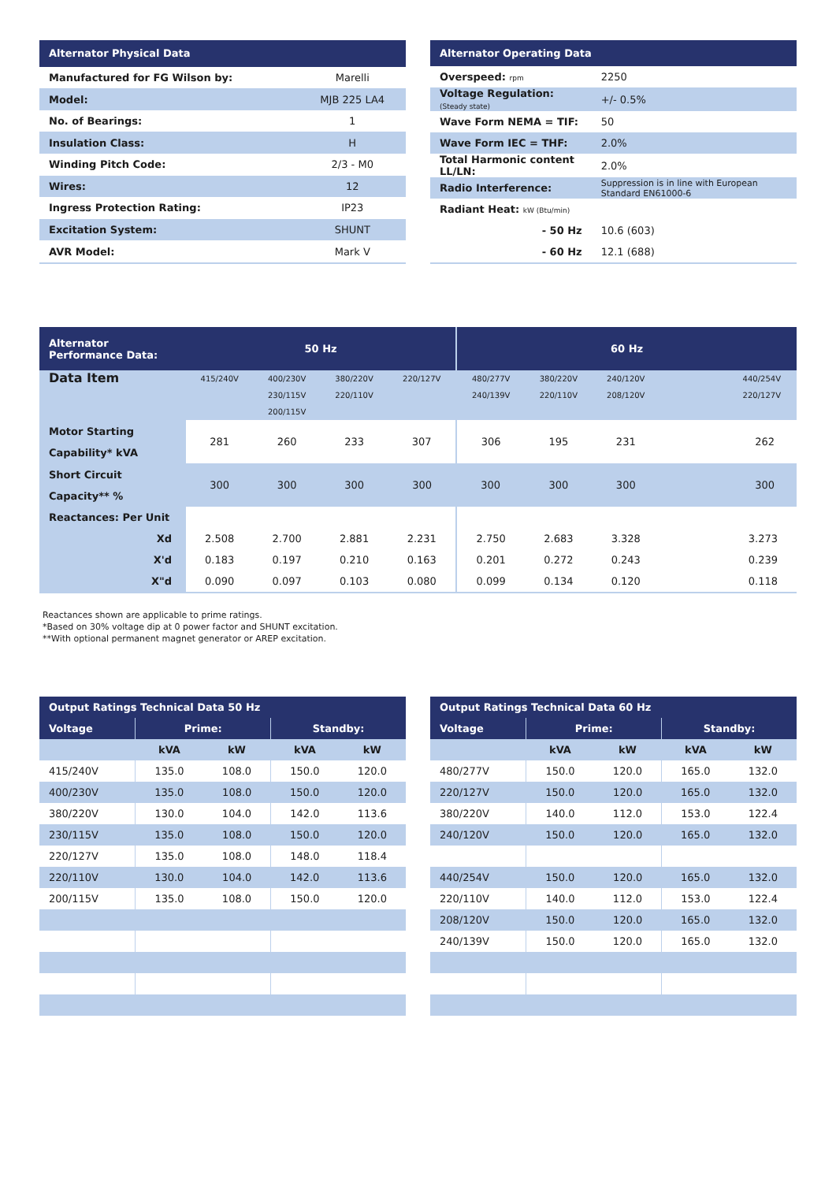| Alternator Physical Data | |
| --- | --- |
| Manufactured for FG Wilson by: | Marelli |
| Model: | MJB 225 LA4 |
| No. of Bearings: | 1 |
| Insulation Class: | H |
| Winding Pitch Code: | 2/3 - M0 |
| Wires: | 12 |
| Ingress Protection Rating: | IP23 |
| Excitation System: | SHUNT |
| AVR Model: | Mark V |
| Alternator Operating Data | |
| --- | --- |
| Overspeed: rpm | 2250 |
| Voltage Regulation: (Steady state) | +/- 0.5% |
| Wave Form NEMA = TIF: | 50 |
| Wave Form IEC = THF: | 2.0% |
| Total Harmonic content LL/LN: | 2.0% |
| Radio Interference: | Suppression is in line with European Standard EN61000-6 |
| Radiant Heat: kW (Btu/min) | |
| - 50 Hz | 10.6 (603) |
| - 60 Hz | 12.1 (688) |
| Alternator Performance Data: | 50 Hz | | | | 60 Hz | | | |
| --- | --- | --- | --- | --- | --- | --- | --- | --- |
| Data Item | 415/240V | 400/230V 230/115V 200/115V | 380/220V 220/110V | 220/127V | 480/277V 240/139V | 380/220V 220/110V | 240/120V 208/120V | 440/254V 220/127V |
| Motor Starting Capability* kVA | 281 | 260 | 233 | 307 | 306 | 195 | 231 | 262 |
| Short Circuit Capacity** % | 300 | 300 | 300 | 300 | 300 | 300 | 300 | 300 |
| Reactances: Per Unit | | | | | | | | |
| Xd | 2.508 | 2.700 | 2.881 | 2.231 | 2.750 | 2.683 | 3.328 | 3.273 |
| X'd | 0.183 | 0.197 | 0.210 | 0.163 | 0.201 | 0.272 | 0.243 | 0.239 |
| X"d | 0.090 | 0.097 | 0.103 | 0.080 | 0.099 | 0.134 | 0.120 | 0.118 |
Reactances shown are applicable to prime ratings.
*Based on 30% voltage dip at 0 power factor and SHUNT excitation.
**With optional permanent magnet generator or AREP excitation.
| Output Ratings Technical Data 50 Hz | | | | |
| --- | --- | --- | --- | --- |
| Voltage | Prime: | | Standby: | |
| | kVA | kW | kVA | kW |
| 415/240V | 135.0 | 108.0 | 150.0 | 120.0 |
| 400/230V | 135.0 | 108.0 | 150.0 | 120.0 |
| 380/220V | 130.0 | 104.0 | 142.0 | 113.6 |
| 230/115V | 135.0 | 108.0 | 150.0 | 120.0 |
| 220/127V | 135.0 | 108.0 | 148.0 | 118.4 |
| 220/110V | 130.0 | 104.0 | 142.0 | 113.6 |
| 200/115V | 135.0 | 108.0 | 150.0 | 120.0 |
| Output Ratings Technical Data 60 Hz | | | | |
| --- | --- | --- | --- | --- |
| Voltage | Prime: | | Standby: | |
| | kVA | kW | kVA | kW |
| 480/277V | 150.0 | 120.0 | 165.0 | 132.0 |
| 220/127V | 150.0 | 120.0 | 165.0 | 132.0 |
| 380/220V | 140.0 | 112.0 | 153.0 | 122.4 |
| 240/120V | 150.0 | 120.0 | 165.0 | 132.0 |
| 440/254V | 150.0 | 120.0 | 165.0 | 132.0 |
| 220/110V | 140.0 | 112.0 | 153.0 | 122.4 |
| 208/120V | 150.0 | 120.0 | 165.0 | 132.0 |
| 240/139V | 150.0 | 120.0 | 165.0 | 132.0 |